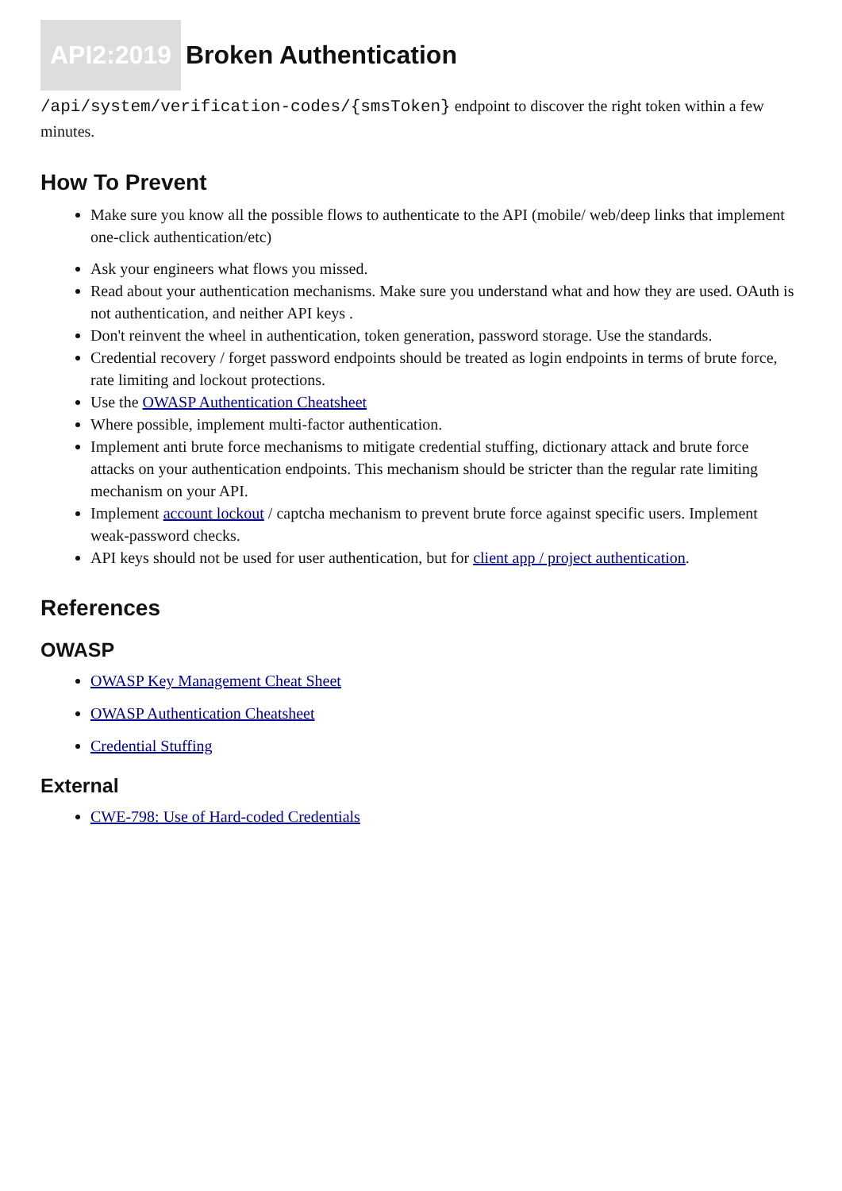API2:2019 Broken Authentication
/api/system/verification-codes/{smsToken} endpoint to discover the right token within a few minutes.
How To Prevent
Make sure you know all the possible flows to authenticate to the API (mobile/ web/deep links that implement one-click authentication/etc)
Ask your engineers what flows you missed.
Read about your authentication mechanisms. Make sure you understand what and how they are used. OAuth is not authentication, and neither API keys .
Don't reinvent the wheel in authentication, token generation, password storage. Use the standards.
Credential recovery / forget password endpoints should be treated as login endpoints in terms of brute force, rate limiting and lockout protections.
Use the OWASP Authentication Cheatsheet
Where possible, implement multi-factor authentication.
Implement anti brute force mechanisms to mitigate credential stuffing, dictionary attack and brute force attacks on your authentication endpoints. This mechanism should be stricter than the regular rate limiting mechanism on your API.
Implement account lockout / captcha mechanism to prevent brute force against specific users. Implement weak-password checks.
API keys should not be used for user authentication, but for client app / project authentication.
References
OWASP
OWASP Key Management Cheat Sheet
OWASP Authentication Cheatsheet
Credential Stuffing
External
CWE-798: Use of Hard-coded Credentials